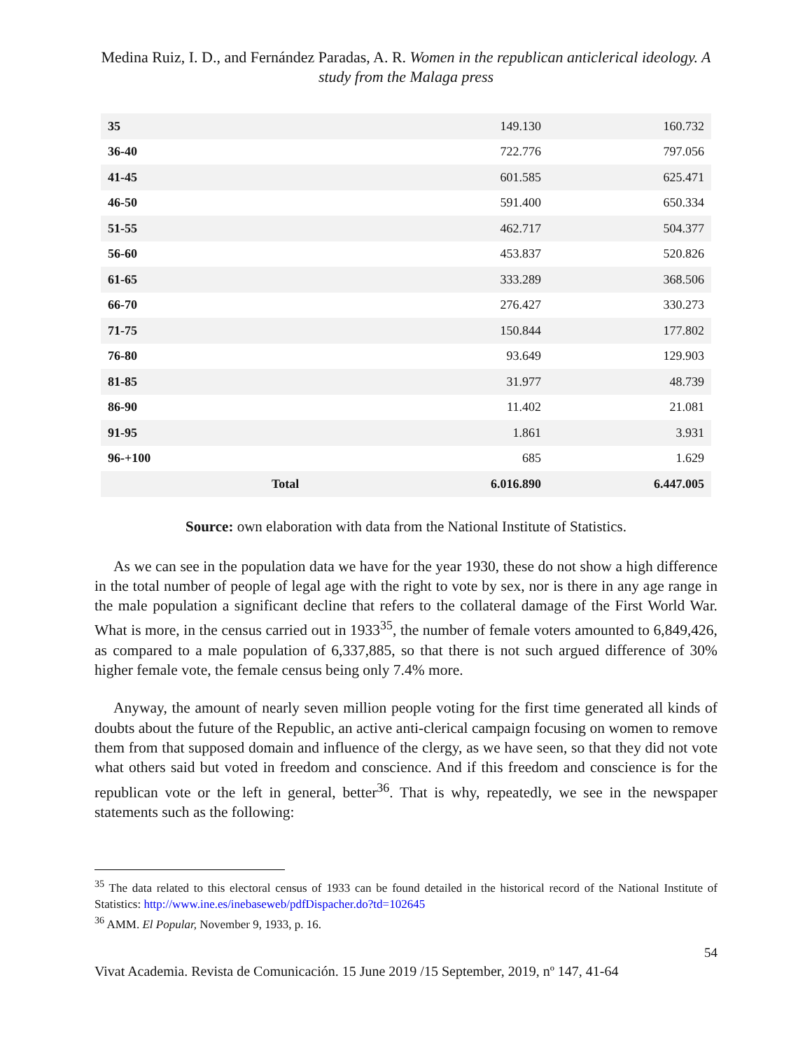Medina Ruiz, I. D., and Fernández Paradas, A. R. Women in the republican anticlerical ideology. A study from the Malaga press
| 35 | | 149.130 | 160.732 |
| 36-40 | | 722.776 | 797.056 |
| 41-45 | | 601.585 | 625.471 |
| 46-50 | | 591.400 | 650.334 |
| 51-55 | | 462.717 | 504.377 |
| 56-60 | | 453.837 | 520.826 |
| 61-65 | | 333.289 | 368.506 |
| 66-70 | | 276.427 | 330.273 |
| 71-75 | | 150.844 | 177.802 |
| 76-80 | | 93.649 | 129.903 |
| 81-85 | | 31.977 | 48.739 |
| 86-90 | | 11.402 | 21.081 |
| 91-95 | | 1.861 | 3.931 |
| 96-+100 | | 685 | 1.629 |
| | Total | 6.016.890 | 6.447.005 |
Source: own elaboration with data from the National Institute of Statistics.
As we can see in the population data we have for the year 1930, these do not show a high difference in the total number of people of legal age with the right to vote by sex, nor is there in any age range in the male population a significant decline that refers to the collateral damage of the First World War. What is more, in the census carried out in 1933<sup>35</sup>, the number of female voters amounted to 6,849,426, as compared to a male population of 6,337,885, so that there is not such argued difference of 30% higher female vote, the female census being only 7.4% more.
Anyway, the amount of nearly seven million people voting for the first time generated all kinds of doubts about the future of the Republic, an active anti-clerical campaign focusing on women to remove them from that supposed domain and influence of the clergy, as we have seen, so that they did not vote what others said but voted in freedom and conscience. And if this freedom and conscience is for the republican vote or the left in general, better<sup>36</sup>. That is why, repeatedly, we see in the newspaper statements such as the following:
<sup>35</sup> The data related to this electoral census of 1933 can be found detailed in the historical record of the National Institute of Statistics: http://www.ine.es/inebaseweb/pdfDispacher.do?td=102645
<sup>36</sup> AMM. El Popular, November 9, 1933, p. 16.
54
Vivat Academia. Revista de Comunicación. 15 June 2019 /15 September, 2019, nº 147, 41-64